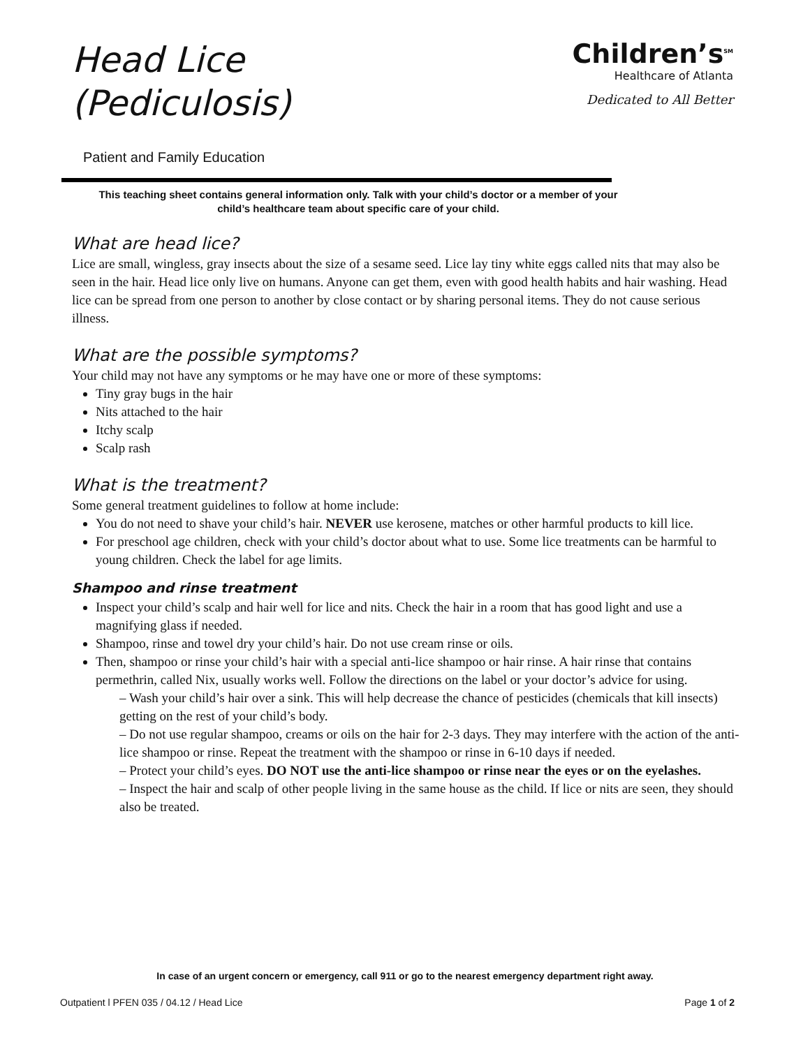Head Lice
(Pediculosis)
Children’s<sup>SM</sup>
Healthcare of Atlanta
Dedicated to All Better
Patient and Family Education
This teaching sheet contains general information only. Talk with your child’s doctor or a member of your child’s healthcare team about specific care of your child.
What are head lice?
Lice are small, wingless, gray insects about the size of a sesame seed. Lice lay tiny white eggs called nits that may also be seen in the hair. Head lice only live on humans. Anyone can get them, even with good health habits and hair washing. Head lice can be spread from one person to another by close contact or by sharing personal items. They do not cause serious illness.
What are the possible symptoms?
Your child may not have any symptoms or he may have one or more of these symptoms:
Tiny gray bugs in the hair
Nits attached to the hair
Itchy scalp
Scalp rash
What is the treatment?
Some general treatment guidelines to follow at home include:
You do not need to shave your child’s hair. NEVER use kerosene, matches or other harmful products to kill lice.
For preschool age children, check with your child’s doctor about what to use. Some lice treatments can be harmful to young children. Check the label for age limits.
Shampoo and rinse treatment
Inspect your child’s scalp and hair well for lice and nits. Check the hair in a room that has good light and use a magnifying glass if needed.
Shampoo, rinse and towel dry your child’s hair. Do not use cream rinse or oils.
Then, shampoo or rinse your child’s hair with a special anti-lice shampoo or hair rinse. A hair rinse that contains permethrin, called Nix, usually works well. Follow the directions on the label or your doctor’s advice for using.
– Wash your child’s hair over a sink. This will help decrease the chance of pesticides (chemicals that kill insects) getting on the rest of your child’s body.
– Do not use regular shampoo, creams or oils on the hair for 2-3 days. They may interfere with the action of the anti-lice shampoo or rinse. Repeat the treatment with the shampoo or rinse in 6-10 days if needed.
– Protect your child’s eyes. DO NOT use the anti-lice shampoo or rinse near the eyes or on the eyelashes.
– Inspect the hair and scalp of other people living in the same house as the child. If lice or nits are seen, they should also be treated.
In case of an urgent concern or emergency, call 911 or go to the nearest emergency department right away.
Outpatient l PFEN 035 / 04.12 / Head Lice Page 1 of 2